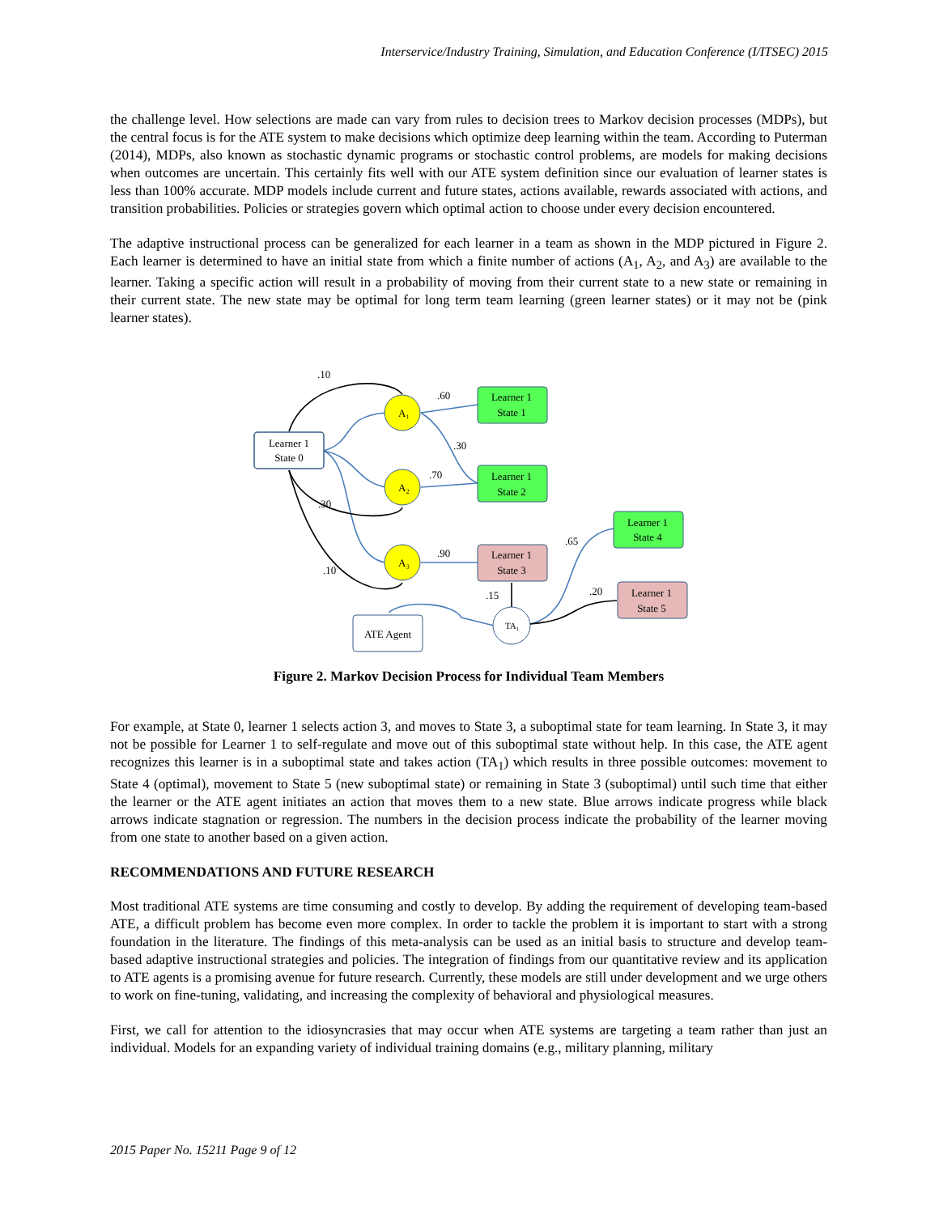Interservice/Industry Training, Simulation, and Education Conference (I/ITSEC) 2015
the challenge level. How selections are made can vary from rules to decision trees to Markov decision processes (MDPs), but the central focus is for the ATE system to make decisions which optimize deep learning within the team. According to Puterman (2014), MDPs, also known as stochastic dynamic programs or stochastic control problems, are models for making decisions when outcomes are uncertain. This certainly fits well with our ATE system definition since our evaluation of learner states is less than 100% accurate. MDP models include current and future states, actions available, rewards associated with actions, and transition probabilities. Policies or strategies govern which optimal action to choose under every decision encountered.
The adaptive instructional process can be generalized for each learner in a team as shown in the MDP pictured in Figure 2. Each learner is determined to have an initial state from which a finite number of actions (A<sub>1</sub>, A<sub>2</sub>, and A<sub>3</sub>) are available to the learner. Taking a specific action will result in a probability of moving from their current state to a new state or remaining in their current state. The new state may be optimal for long term team learning (green learner states) or it may not be (pink learner states).
.10
.60
.30
.70
.30
.90
.10
.65
.15
.20
Learner 1
State 0
A₁
A₂
A₃
Learner 1
State 1
Learner 1
State 2
Learner 1
State 3
Learner 1
State 4
Learner 1
State 5
TA₁
ATE Agent
Figure 2. Markov Decision Process for Individual Team Members
For example, at State 0, learner 1 selects action 3, and moves to State 3, a suboptimal state for team learning. In State 3, it may not be possible for Learner 1 to self-regulate and move out of this suboptimal state without help. In this case, the ATE agent recognizes this learner is in a suboptimal state and takes action (TA<sub>1</sub>) which results in three possible outcomes: movement to State 4 (optimal), movement to State 5 (new suboptimal state) or remaining in State 3 (suboptimal) until such time that either the learner or the ATE agent initiates an action that moves them to a new state. Blue arrows indicate progress while black arrows indicate stagnation or regression. The numbers in the decision process indicate the probability of the learner moving from one state to another based on a given action.
RECOMMENDATIONS AND FUTURE RESEARCH
Most traditional ATE systems are time consuming and costly to develop. By adding the requirement of developing team-based ATE, a difficult problem has become even more complex. In order to tackle the problem it is important to start with a strong foundation in the literature. The findings of this meta-analysis can be used as an initial basis to structure and develop team-based adaptive instructional strategies and policies. The integration of findings from our quantitative review and its application to ATE agents is a promising avenue for future research. Currently, these models are still under development and we urge others to work on fine-tuning, validating, and increasing the complexity of behavioral and physiological measures.
First, we call for attention to the idiosyncrasies that may occur when ATE systems are targeting a team rather than just an individual. Models for an expanding variety of individual training domains (e.g., military planning, military
2015 Paper No. 15211 Page 9 of 12